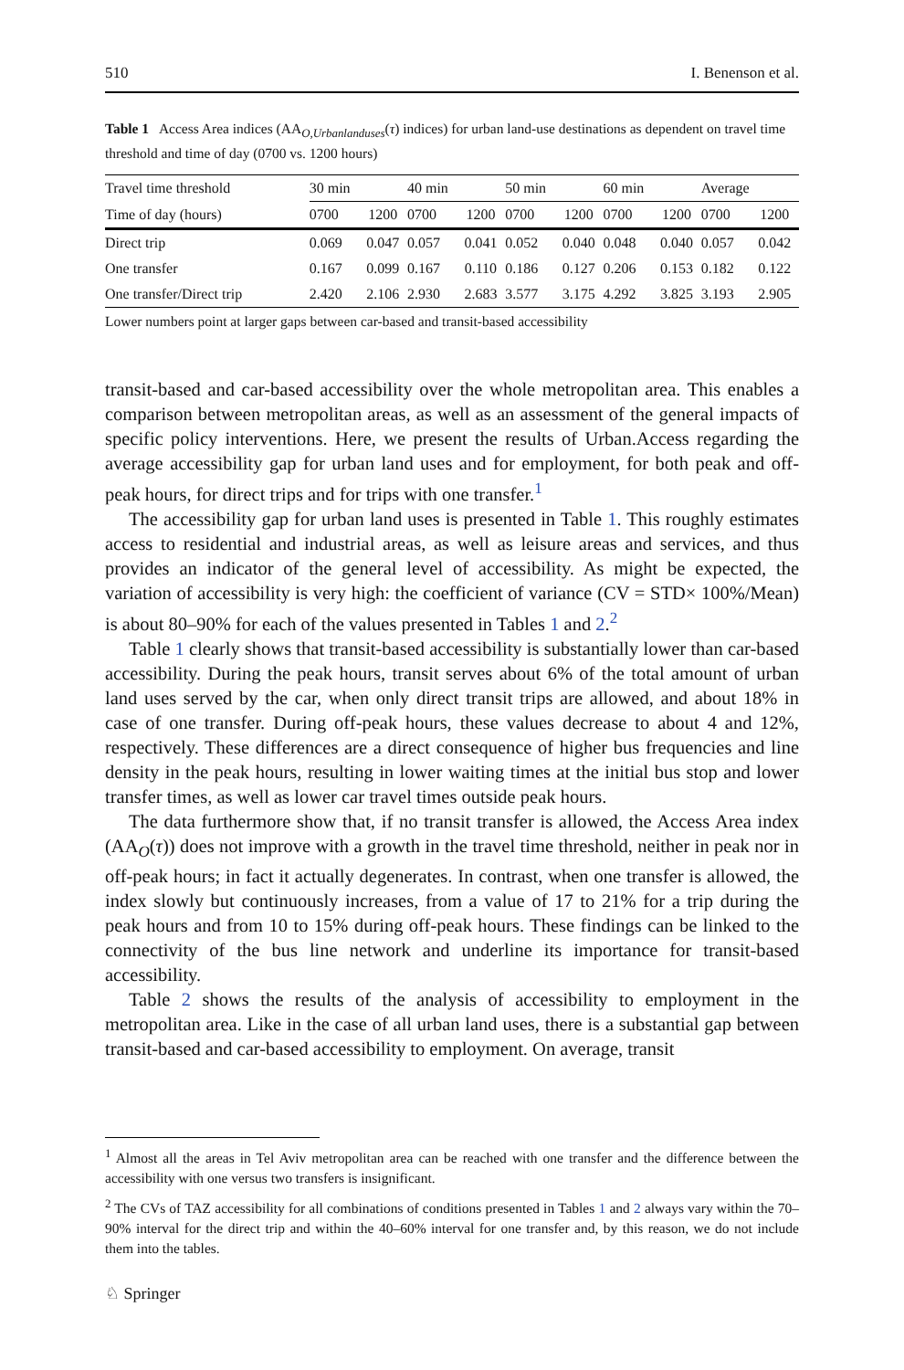510 I. Benenson et al.
Table 1 Access Area indices (AA<sub>O,Urbanlanduses</sub>(τ) indices) for urban land-use destinations as dependent on travel time threshold and time of day (0700 vs. 1200 hours)
| Travel time threshold | 30 min | | 40 min | | 50 min | | 60 min | | Average | |
| --- | --- | --- | --- | --- | --- | --- | --- | --- | --- | --- |
| Time of day (hours) | 0700 | 1200 | 0700 | 1200 | 0700 | 1200 | 0700 | 1200 | 0700 | 1200 |
| Direct trip | 0.069 | 0.047 | 0.057 | 0.041 | 0.052 | 0.040 | 0.048 | 0.040 | 0.057 | 0.042 |
| One transfer | 0.167 | 0.099 | 0.167 | 0.110 | 0.186 | 0.127 | 0.206 | 0.153 | 0.182 | 0.122 |
| One transfer/Direct trip | 2.420 | 2.106 | 2.930 | 2.683 | 3.577 | 3.175 | 4.292 | 3.825 | 3.193 | 2.905 |
Lower numbers point at larger gaps between car-based and transit-based accessibility
transit-based and car-based accessibility over the whole metropolitan area. This enables a comparison between metropolitan areas, as well as an assessment of the general impacts of specific policy interventions. Here, we present the results of Urban.Access regarding the average accessibility gap for urban land uses and for employment, for both peak and off-peak hours, for direct trips and for trips with one transfer.<sup>1</sup>
The accessibility gap for urban land uses is presented in Table 1. This roughly estimates access to residential and industrial areas, as well as leisure areas and services, and thus provides an indicator of the general level of accessibility. As might be expected, the variation of accessibility is very high: the coefficient of variance (CV = STD× 100%/Mean) is about 80–90% for each of the values presented in Tables 1 and 2.<sup>2</sup>
Table 1 clearly shows that transit-based accessibility is substantially lower than car-based accessibility. During the peak hours, transit serves about 6% of the total amount of urban land uses served by the car, when only direct transit trips are allowed, and about 18% in case of one transfer. During off-peak hours, these values decrease to about 4 and 12%, respectively. These differences are a direct consequence of higher bus frequencies and line density in the peak hours, resulting in lower waiting times at the initial bus stop and lower transfer times, as well as lower car travel times outside peak hours.
The data furthermore show that, if no transit transfer is allowed, the Access Area index (AA<sub>O</sub>(τ)) does not improve with a growth in the travel time threshold, neither in peak nor in off-peak hours; in fact it actually degenerates. In contrast, when one transfer is allowed, the index slowly but continuously increases, from a value of 17 to 21% for a trip during the peak hours and from 10 to 15% during off-peak hours. These findings can be linked to the connectivity of the bus line network and underline its importance for transit-based accessibility.
Table 2 shows the results of the analysis of accessibility to employment in the metropolitan area. Like in the case of all urban land uses, there is a substantial gap between transit-based and car-based accessibility to employment. On average, transit
<sup>1</sup> Almost all the areas in Tel Aviv metropolitan area can be reached with one transfer and the difference between the accessibility with one versus two transfers is insignificant.
<sup>2</sup> The CVs of TAZ accessibility for all combinations of conditions presented in Tables 1 and 2 always vary within the 70–90% interval for the direct trip and within the 40–60% interval for one transfer and, by this reason, we do not include them into the tables.
♘ Springer